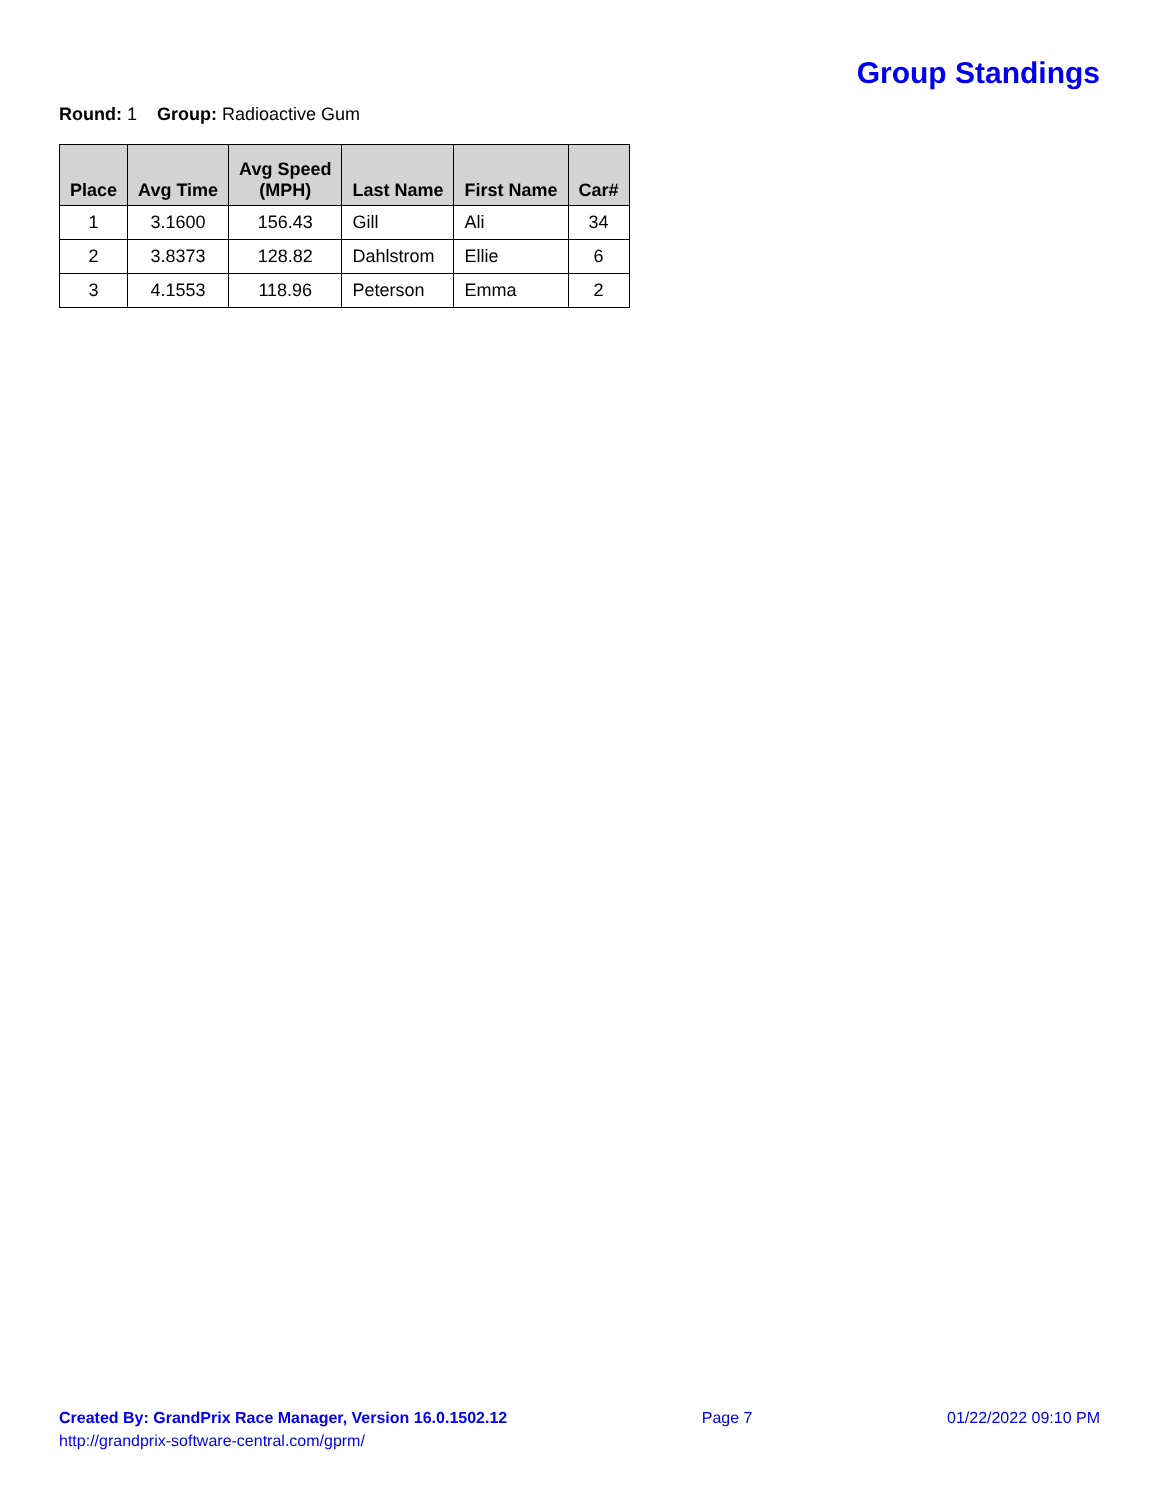Group Standings
Round: 1 Group: Radioactive Gum
| Place | Avg Time | Avg Speed (MPH) | Last Name | First Name | Car# |
| --- | --- | --- | --- | --- | --- |
| 1 | 3.1600 | 156.43 | Gill | Ali | 34 |
| 2 | 3.8373 | 128.82 | Dahlstrom | Ellie | 6 |
| 3 | 4.1553 | 118.96 | Peterson | Emma | 2 |
Created By: GrandPrix Race Manager, Version 16.0.1502.12
http://grandprix-software-central.com/gprm/
Page 7 01/22/2022 09:10 PM